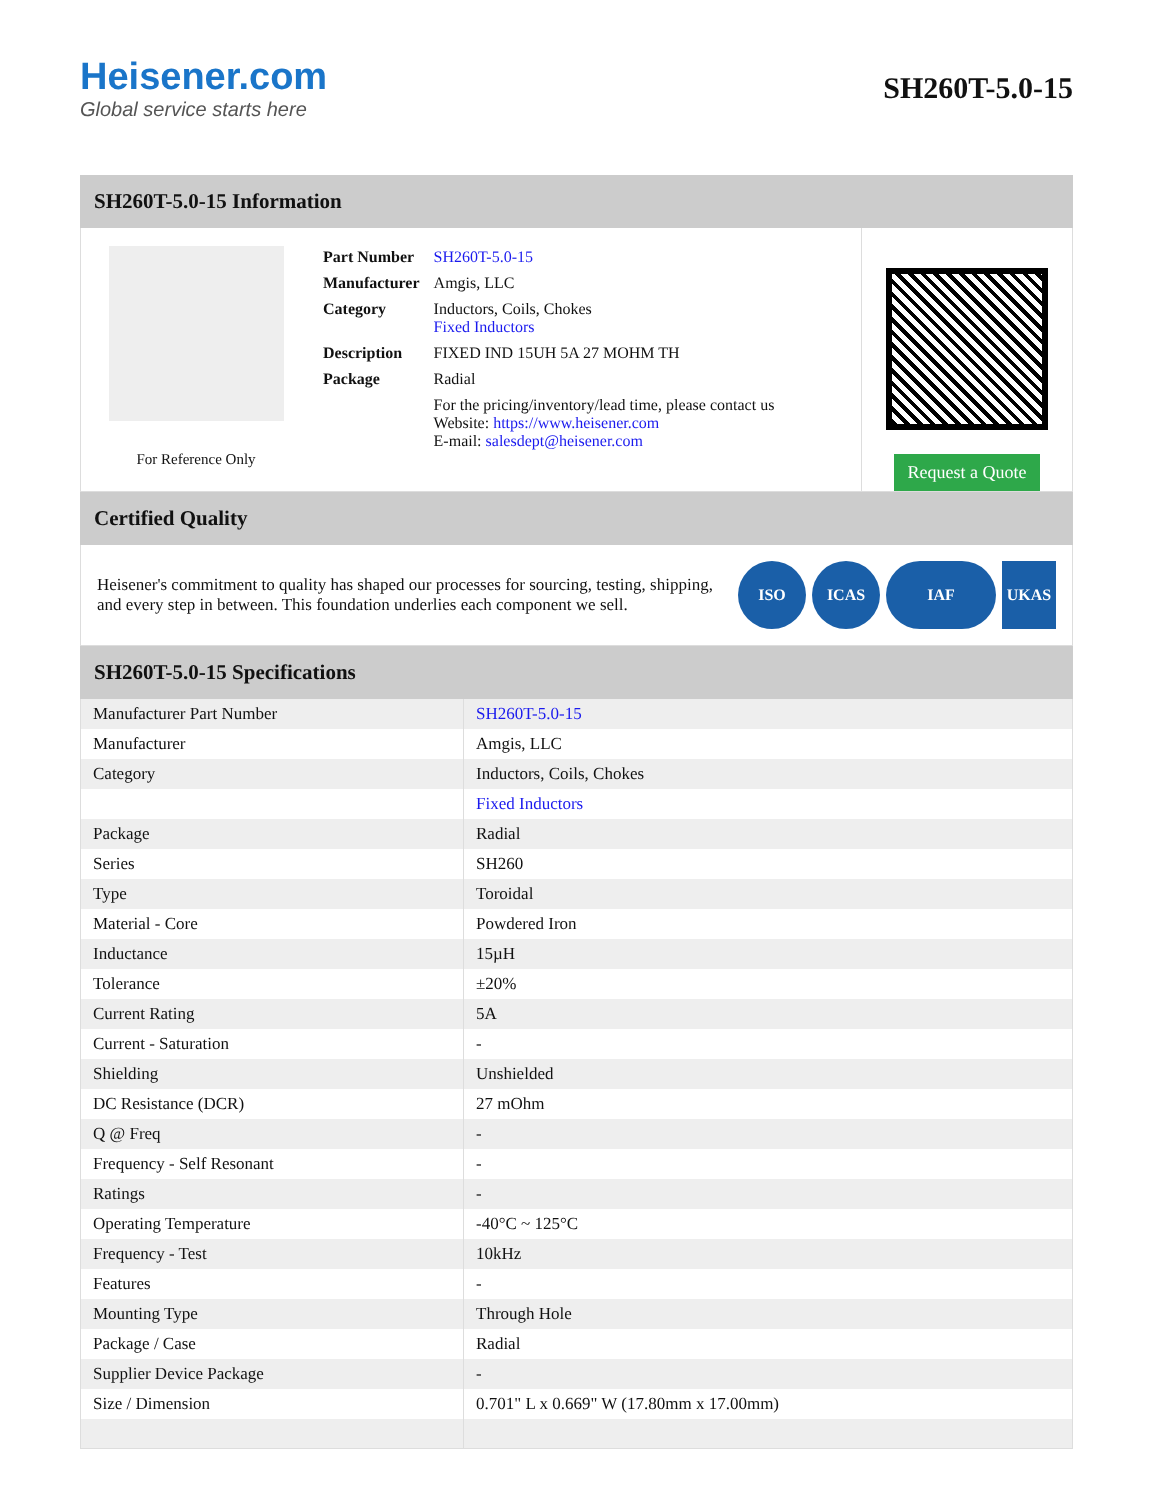Heisener.com
Global service starts here
SH260T-5.0-15
SH260T-5.0-15 Information
For Reference Only
| Part Number | SH260T-5.0-15 |
| Manufacturer | Amgis, LLC |
| Category | Inductors, Coils, Chokes Fixed Inductors |
| Description | FIXED IND 15UH 5A 27 MOHM TH |
| Package | Radial |
| | For the pricing/inventory/lead time, please contact us Website: https://www.heisener.com E-mail: salesdept@heisener.com |
Request a Quote
Certified Quality
Heisener's commitment to quality has shaped our processes for sourcing, testing, shipping, and every step in between. This foundation underlies each component we sell.
ISO ICAS IAF UKAS
SH260T-5.0-15 Specifications
| Manufacturer Part Number | SH260T-5.0-15 |
| Manufacturer | Amgis, LLC |
| Category | Inductors, Coils, Chokes |
| | Fixed Inductors |
| Package | Radial |
| Series | SH260 |
| Type | Toroidal |
| Material - Core | Powdered Iron |
| Inductance | 15µH |
| Tolerance | ±20% |
| Current Rating | 5A |
| Current - Saturation | - |
| Shielding | Unshielded |
| DC Resistance (DCR) | 27 mOhm |
| Q @ Freq | - |
| Frequency - Self Resonant | - |
| Ratings | - |
| Operating Temperature | -40°C ~ 125°C |
| Frequency - Test | 10kHz |
| Features | - |
| Mounting Type | Through Hole |
| Package / Case | Radial |
| Supplier Device Package | - |
| Size / Dimension | 0.701" L x 0.669" W (17.80mm x 17.00mm) |